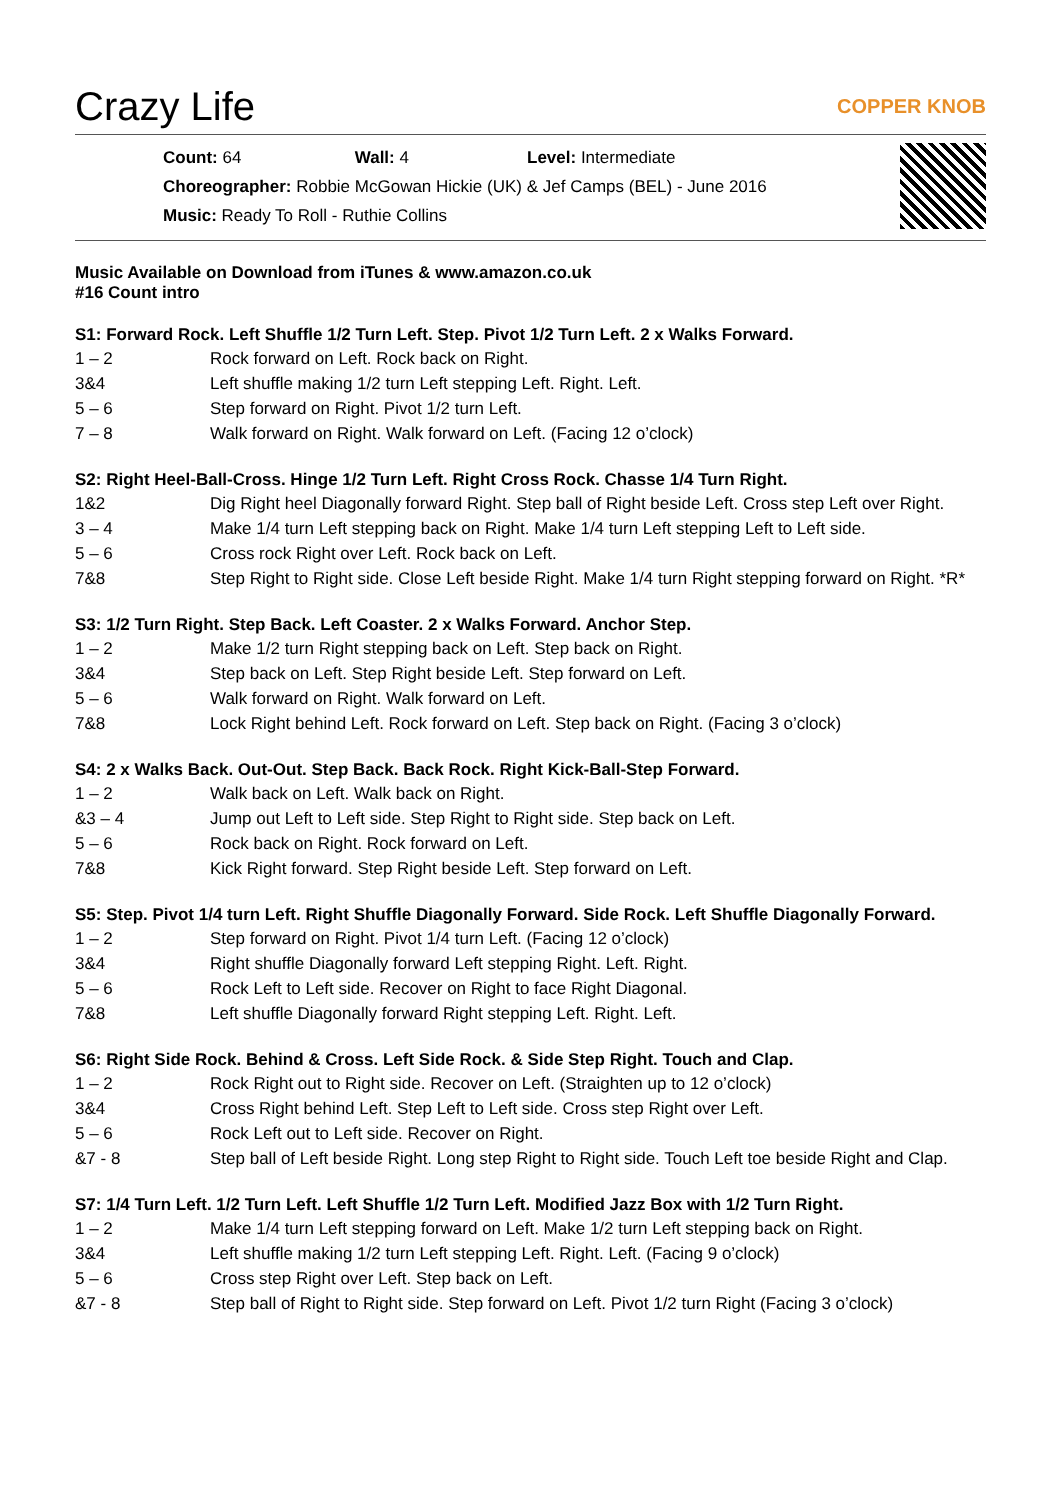Crazy Life COPPER KNOB
Count: 64 Wall: 4 Level: Intermediate
Choreographer: Robbie McGowan Hickie (UK) & Jef Camps (BEL) - June 2016
Music: Ready To Roll - Ruthie Collins
Music Available on Download from iTunes & www.amazon.co.uk
#16 Count intro
S1: Forward Rock. Left Shuffle 1/2 Turn Left. Step. Pivot 1/2 Turn Left. 2 x Walks Forward.
| 1 – 2 | Rock forward on Left. Rock back on Right. |
| 3&4 | Left shuffle making 1/2 turn Left stepping Left. Right. Left. |
| 5 – 6 | Step forward on Right. Pivot 1/2 turn Left. |
| 7 – 8 | Walk forward on Right. Walk forward on Left. (Facing 12 o’clock) |
S2: Right Heel-Ball-Cross. Hinge 1/2 Turn Left. Right Cross Rock. Chasse 1/4 Turn Right.
| 1&2 | Dig Right heel Diagonally forward Right. Step ball of Right beside Left. Cross step Left over Right. |
| 3 – 4 | Make 1/4 turn Left stepping back on Right. Make 1/4 turn Left stepping Left to Left side. |
| 5 – 6 | Cross rock Right over Left. Rock back on Left. |
| 7&8 | Step Right to Right side. Close Left beside Right. Make 1/4 turn Right stepping forward on Right. *R* |
S3: 1/2 Turn Right. Step Back. Left Coaster. 2 x Walks Forward. Anchor Step.
| 1 – 2 | Make 1/2 turn Right stepping back on Left. Step back on Right. |
| 3&4 | Step back on Left. Step Right beside Left. Step forward on Left. |
| 5 – 6 | Walk forward on Right. Walk forward on Left. |
| 7&8 | Lock Right behind Left. Rock forward on Left. Step back on Right. (Facing 3 o’clock) |
S4: 2 x Walks Back. Out-Out. Step Back. Back Rock. Right Kick-Ball-Step Forward.
| 1 – 2 | Walk back on Left. Walk back on Right. |
| &3 – 4 | Jump out Left to Left side. Step Right to Right side. Step back on Left. |
| 5 – 6 | Rock back on Right. Rock forward on Left. |
| 7&8 | Kick Right forward. Step Right beside Left. Step forward on Left. |
S5: Step. Pivot 1/4 turn Left. Right Shuffle Diagonally Forward. Side Rock. Left Shuffle Diagonally Forward.
| 1 – 2 | Step forward on Right. Pivot 1/4 turn Left. (Facing 12 o’clock) |
| 3&4 | Right shuffle Diagonally forward Left stepping Right. Left. Right. |
| 5 – 6 | Rock Left to Left side. Recover on Right to face Right Diagonal. |
| 7&8 | Left shuffle Diagonally forward Right stepping Left. Right. Left. |
S6: Right Side Rock. Behind & Cross. Left Side Rock. & Side Step Right. Touch and Clap.
| 1 – 2 | Rock Right out to Right side. Recover on Left. (Straighten up to 12 o’clock) |
| 3&4 | Cross Right behind Left. Step Left to Left side. Cross step Right over Left. |
| 5 – 6 | Rock Left out to Left side. Recover on Right. |
| &7 - 8 | Step ball of Left beside Right. Long step Right to Right side. Touch Left toe beside Right and Clap. |
S7: 1/4 Turn Left. 1/2 Turn Left. Left Shuffle 1/2 Turn Left. Modified Jazz Box with 1/2 Turn Right.
| 1 – 2 | Make 1/4 turn Left stepping forward on Left. Make 1/2 turn Left stepping back on Right. |
| 3&4 | Left shuffle making 1/2 turn Left stepping Left. Right. Left. (Facing 9 o’clock) |
| 5 – 6 | Cross step Right over Left. Step back on Left. |
| &7 - 8 | Step ball of Right to Right side. Step forward on Left. Pivot 1/2 turn Right (Facing 3 o’clock) |